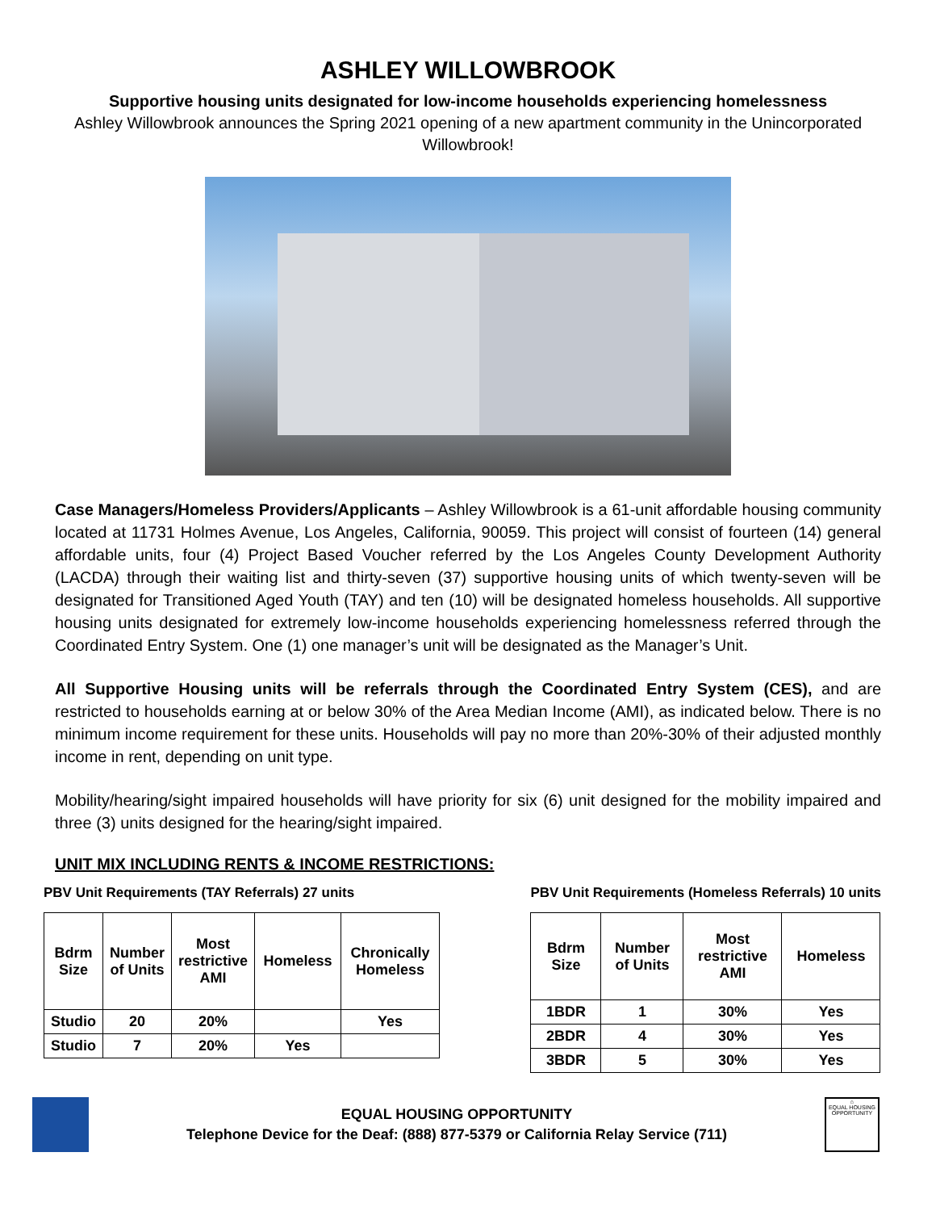ASHLEY WILLOWBROOK
Supportive housing units designated for low-income households experiencing homelessness
Ashley Willowbrook announces the Spring 2021 opening of a new apartment community in the Unincorporated Willowbrook!
Case Managers/Homeless Providers/Applicants – Ashley Willowbrook is a 61-unit affordable housing community located at 11731 Holmes Avenue, Los Angeles, California, 90059. This project will consist of fourteen (14) general affordable units, four (4) Project Based Voucher referred by the Los Angeles County Development Authority (LACDA) through their waiting list and thirty-seven (37) supportive housing units of which twenty-seven will be designated for Transitioned Aged Youth (TAY) and ten (10) will be designated homeless households. All supportive housing units designated for extremely low-income households experiencing homelessness referred through the Coordinated Entry System. One (1) one manager’s unit will be designated as the Manager’s Unit.
All Supportive Housing units will be referrals through the Coordinated Entry System (CES), and are restricted to households earning at or below 30% of the Area Median Income (AMI), as indicated below. There is no minimum income requirement for these units. Households will pay no more than 20%-30% of their adjusted monthly income in rent, depending on unit type.
Mobility/hearing/sight impaired households will have priority for six (6) unit designed for the mobility impaired and three (3) units designed for the hearing/sight impaired.
UNIT MIX INCLUDING RENTS & INCOME RESTRICTIONS:
PBV Unit Requirements (TAY Referrals) 27 units
| Bdrm Size | Number of Units | Most restrictive AMI | Homeless | Chronically Homeless |
| --- | --- | --- | --- | --- |
| Studio | 20 | 20% | | Yes |
| Studio | 7 | 20% | Yes | |
PBV Unit Requirements (Homeless Referrals) 10 units
| Bdrm Size | Number of Units | Most restrictive AMI | Homeless |
| --- | --- | --- | --- |
| 1BDR | 1 | 30% | Yes |
| 2BDR | 4 | 30% | Yes |
| 3BDR | 5 | 30% | Yes |
EQUAL HOUSING OPPORTUNITY
Telephone Device for the Deaf: (888) 877-5379 or California Relay Service (711)
⌂
EQUAL HOUSING OPPORTUNITY